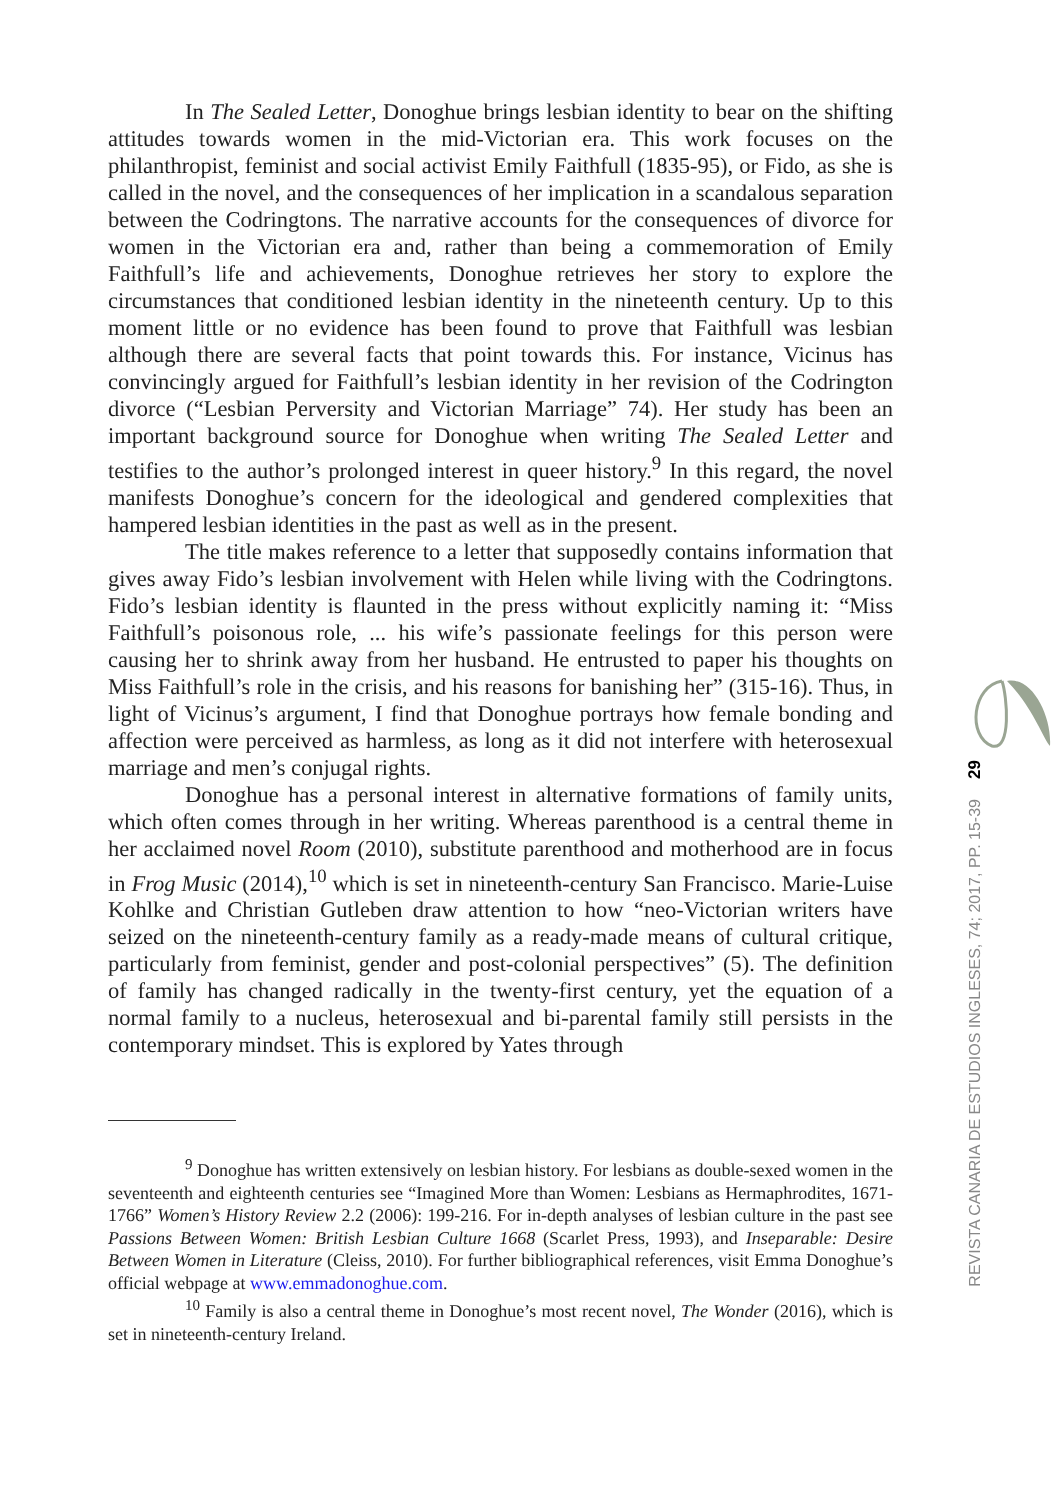In The Sealed Letter, Donoghue brings lesbian identity to bear on the shifting attitudes towards women in the mid-Victorian era. This work focuses on the philanthropist, feminist and social activist Emily Faithfull (1835-95), or Fido, as she is called in the novel, and the consequences of her implication in a scandalous separation between the Codringtons. The narrative accounts for the consequences of divorce for women in the Victorian era and, rather than being a commemoration of Emily Faithfull’s life and achievements, Donoghue retrieves her story to explore the circumstances that conditioned lesbian identity in the nineteenth century. Up to this moment little or no evidence has been found to prove that Faithfull was lesbian although there are several facts that point towards this. For instance, Vicinus has convincingly argued for Faithfull’s lesbian identity in her revision of the Codrington divorce (“Lesbian Perversity and Victorian Marriage” 74). Her study has been an important background source for Donoghue when writing The Sealed Letter and testifies to the author’s prolonged interest in queer history.<sup>9</sup> In this regard, the novel manifests Donoghue’s concern for the ideological and gendered complexities that hampered lesbian identities in the past as well as in the present.
The title makes reference to a letter that supposedly contains information that gives away Fido’s lesbian involvement with Helen while living with the Codringtons. Fido’s lesbian identity is flaunted in the press without explicitly naming it: “Miss Faithfull’s poisonous role, ... his wife’s passionate feelings for this person were causing her to shrink away from her husband. He entrusted to paper his thoughts on Miss Faithfull’s role in the crisis, and his reasons for banishing her” (315-16). Thus, in light of Vicinus’s argument, I find that Donoghue portrays how female bonding and affection were perceived as harmless, as long as it did not interfere with heterosexual marriage and men’s conjugal rights.
Donoghue has a personal interest in alternative formations of family units, which often comes through in her writing. Whereas parenthood is a central theme in her acclaimed novel Room (2010), substitute parenthood and motherhood are in focus in Frog Music (2014),<sup>10</sup> which is set in nineteenth-century San Francisco. Marie-Luise Kohlke and Christian Gutleben draw attention to how “neo-Victorian writers have seized on the nineteenth-century family as a ready-made means of cultural critique, particularly from feminist, gender and post-colonial perspectives” (5). The definition of family has changed radically in the twenty-first century, yet the equation of a normal family to a nucleus, heterosexual and bi-parental family still persists in the contemporary mindset. This is explored by Yates through
<sup>9</sup> Donoghue has written extensively on lesbian history. For lesbians as double-sexed women in the seventeenth and eighteenth centuries see “Imagined More than Women: Lesbians as Hermaphrodites, 1671-1766” Women’s History Review 2.2 (2006): 199-216. For in-depth analyses of lesbian culture in the past see Passions Between Women: British Lesbian Culture 1668 (Scarlet Press, 1993), and Inseparable: Desire Between Women in Literature (Cleiss, 2010). For further bibliographical references, visit Emma Donoghue’s official webpage at www.emmadonoghue.com.
<sup>10</sup> Family is also a central theme in Donoghue’s most recent novel, The Wonder (2016), which is set in nineteenth-century Ireland.
29
REVISTA CANARIA DE ESTUDIOS INGLESES, 74; 2017, PP. 15-39